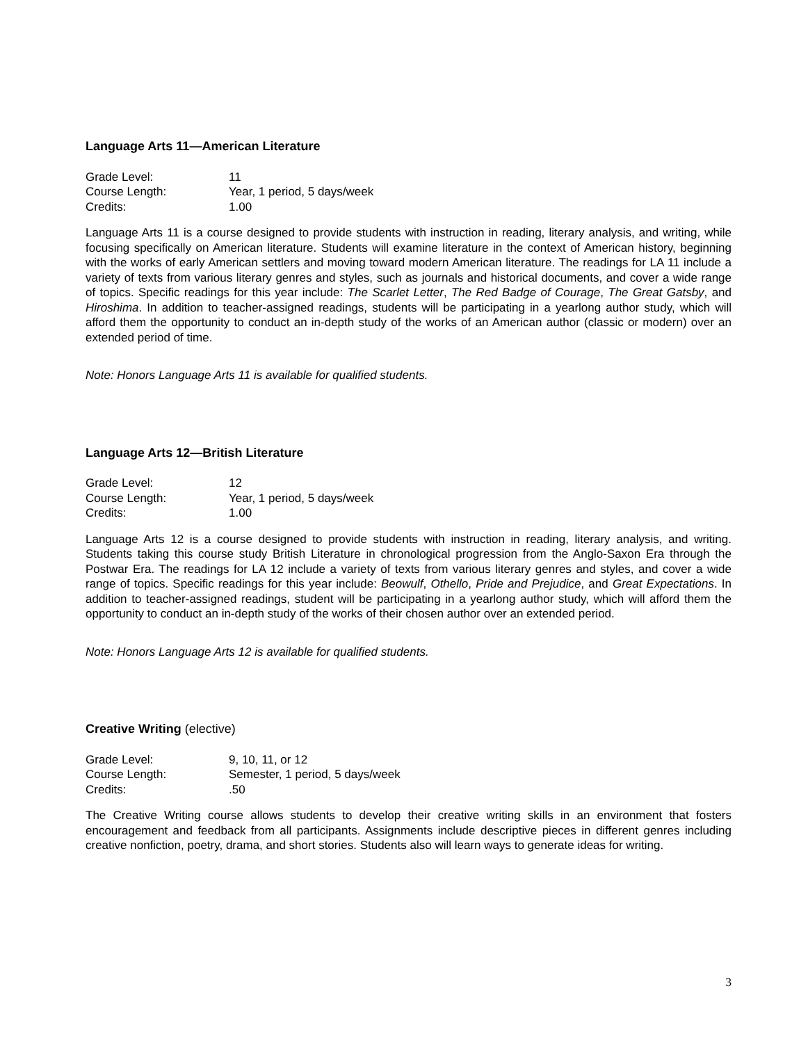Language Arts 11—American Literature
| Grade Level: | 11 |
| Course Length: | Year, 1 period, 5 days/week |
| Credits: | 1.00 |
Language Arts 11 is a course designed to provide students with instruction in reading, literary analysis, and writing, while focusing specifically on American literature. Students will examine literature in the context of American history, beginning with the works of early American settlers and moving toward modern American literature. The readings for LA 11 include a variety of texts from various literary genres and styles, such as journals and historical documents, and cover a wide range of topics. Specific readings for this year include: The Scarlet Letter, The Red Badge of Courage, The Great Gatsby, and Hiroshima. In addition to teacher-assigned readings, students will be participating in a yearlong author study, which will afford them the opportunity to conduct an in-depth study of the works of an American author (classic or modern) over an extended period of time.
Note: Honors Language Arts 11 is available for qualified students.
Language Arts 12—British Literature
| Grade Level: | 12 |
| Course Length: | Year, 1 period, 5 days/week |
| Credits: | 1.00 |
Language Arts 12 is a course designed to provide students with instruction in reading, literary analysis, and writing. Students taking this course study British Literature in chronological progression from the Anglo-Saxon Era through the Postwar Era. The readings for LA 12 include a variety of texts from various literary genres and styles, and cover a wide range of topics. Specific readings for this year include: Beowulf, Othello, Pride and Prejudice, and Great Expectations. In addition to teacher-assigned readings, student will be participating in a yearlong author study, which will afford them the opportunity to conduct an in-depth study of the works of their chosen author over an extended period.
Note: Honors Language Arts 12 is available for qualified students.
Creative Writing (elective)
| Grade Level: | 9, 10, 11, or 12 |
| Course Length: | Semester, 1 period, 5 days/week |
| Credits: | .50 |
The Creative Writing course allows students to develop their creative writing skills in an environment that fosters encouragement and feedback from all participants. Assignments include descriptive pieces in different genres including creative nonfiction, poetry, drama, and short stories. Students also will learn ways to generate ideas for writing.
3